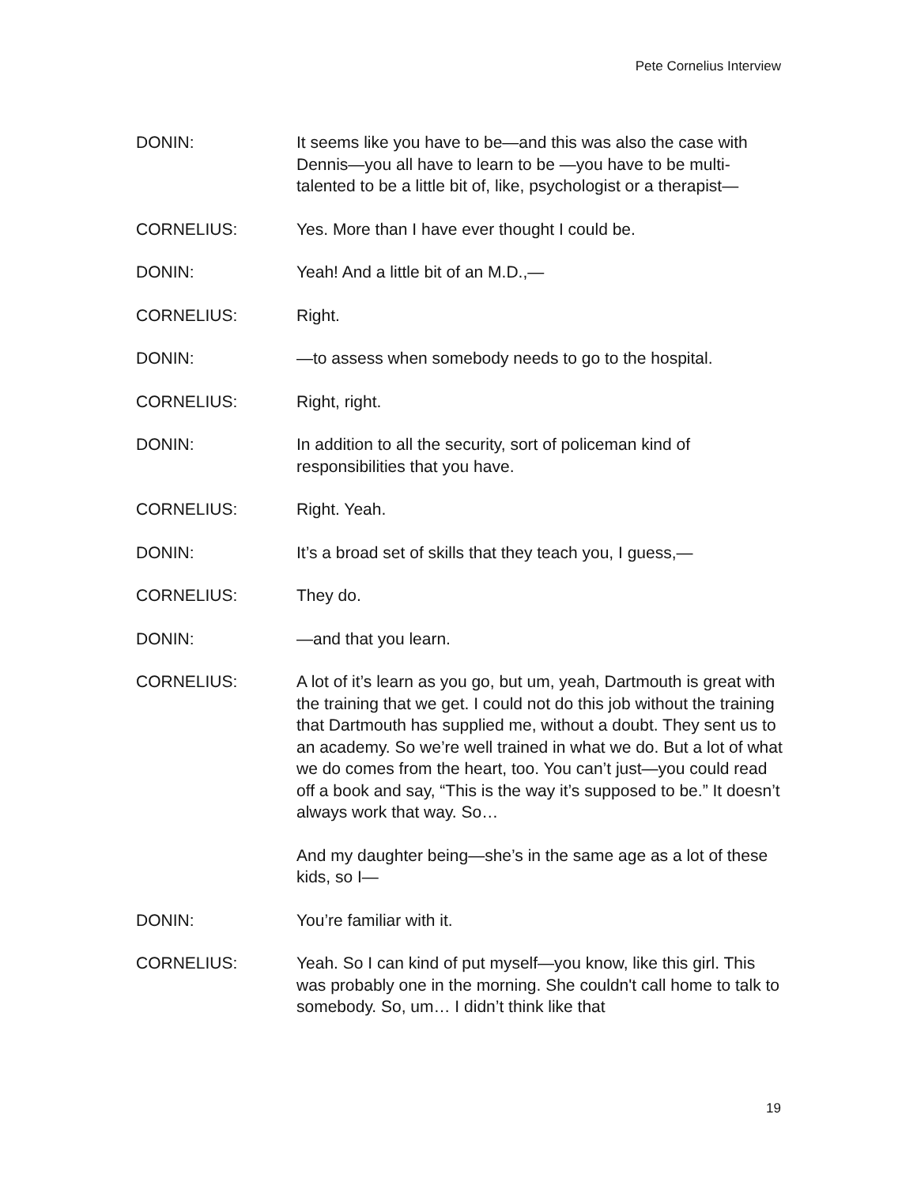Pete Cornelius Interview
DONIN: It seems like you have to be—and this was also the case with Dennis—you all have to learn to be —you have to be multi-talented to be a little bit of, like, psychologist or a therapist—
CORNELIUS: Yes. More than I have ever thought I could be.
DONIN: Yeah! And a little bit of an M.D.,—
CORNELIUS: Right.
DONIN: —to assess when somebody needs to go to the hospital.
CORNELIUS: Right, right.
DONIN: In addition to all the security, sort of policeman kind of responsibilities that you have.
CORNELIUS: Right. Yeah.
DONIN: It’s a broad set of skills that they teach you, I guess,—
CORNELIUS: They do.
DONIN: —and that you learn.
CORNELIUS: A lot of it’s learn as you go, but um, yeah, Dartmouth is great with the training that we get. I could not do this job without the training that Dartmouth has supplied me, without a doubt. They sent us to an academy. So we’re well trained in what we do. But a lot of what we do comes from the heart, too. You can’t just—you could read off a book and say, “This is the way it’s supposed to be.” It doesn’t always work that way. So…
And my daughter being—she’s in the same age as a lot of these kids, so I—
DONIN: You’re familiar with it.
CORNELIUS: Yeah. So I can kind of put myself—you know, like this girl. This was probably one in the morning. She couldn't call home to talk to somebody. So, um… I didn’t think like that
19